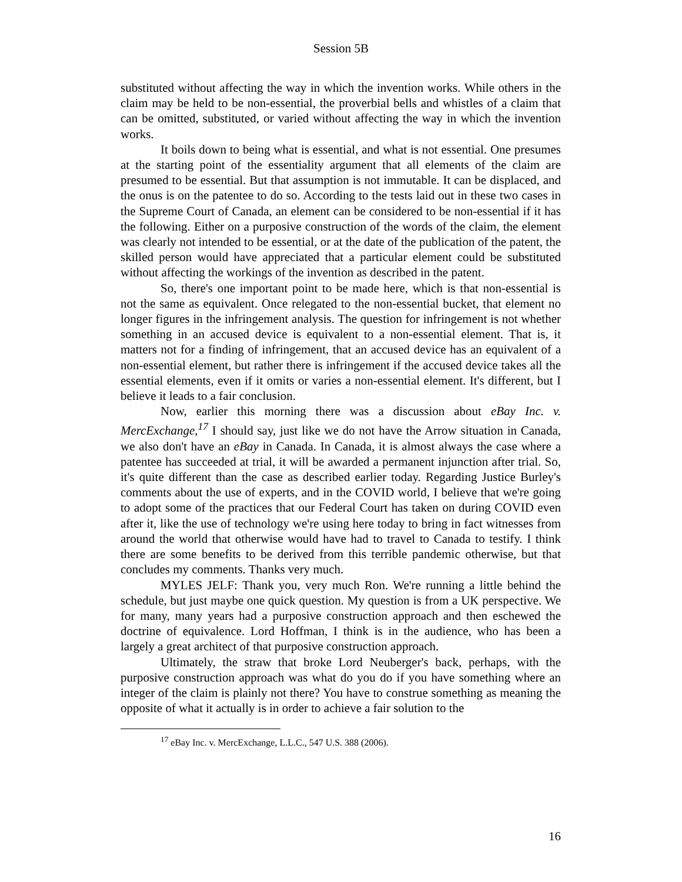Session 5B
substituted without affecting the way in which the invention works. While others in the claim may be held to be non-essential, the proverbial bells and whistles of a claim that can be omitted, substituted, or varied without affecting the way in which the invention works.
It boils down to being what is essential, and what is not essential. One presumes at the starting point of the essentiality argument that all elements of the claim are presumed to be essential. But that assumption is not immutable. It can be displaced, and the onus is on the patentee to do so. According to the tests laid out in these two cases in the Supreme Court of Canada, an element can be considered to be non-essential if it has the following. Either on a purposive construction of the words of the claim, the element was clearly not intended to be essential, or at the date of the publication of the patent, the skilled person would have appreciated that a particular element could be substituted without affecting the workings of the invention as described in the patent.
So, there's one important point to be made here, which is that non-essential is not the same as equivalent. Once relegated to the non-essential bucket, that element no longer figures in the infringement analysis. The question for infringement is not whether something in an accused device is equivalent to a non-essential element. That is, it matters not for a finding of infringement, that an accused device has an equivalent of a non-essential element, but rather there is infringement if the accused device takes all the essential elements, even if it omits or varies a non-essential element. It's different, but I believe it leads to a fair conclusion.
Now, earlier this morning there was a discussion about eBay Inc. v. MercExchange,<sup>17</sup> I should say, just like we do not have the Arrow situation in Canada, we also don't have an eBay in Canada. In Canada, it is almost always the case where a patentee has succeeded at trial, it will be awarded a permanent injunction after trial. So, it's quite different than the case as described earlier today. Regarding Justice Burley's comments about the use of experts, and in the COVID world, I believe that we're going to adopt some of the practices that our Federal Court has taken on during COVID even after it, like the use of technology we're using here today to bring in fact witnesses from around the world that otherwise would have had to travel to Canada to testify. I think there are some benefits to be derived from this terrible pandemic otherwise, but that concludes my comments. Thanks very much.
MYLES JELF: Thank you, very much Ron. We're running a little behind the schedule, but just maybe one quick question. My question is from a UK perspective. We for many, many years had a purposive construction approach and then eschewed the doctrine of equivalence. Lord Hoffman, I think is in the audience, who has been a largely a great architect of that purposive construction approach.
Ultimately, the straw that broke Lord Neuberger's back, perhaps, with the purposive construction approach was what do you do if you have something where an integer of the claim is plainly not there? You have to construe something as meaning the opposite of what it actually is in order to achieve a fair solution to the
<sup>17</sup> eBay Inc. v. MercExchange, L.L.C., 547 U.S. 388 (2006).
16